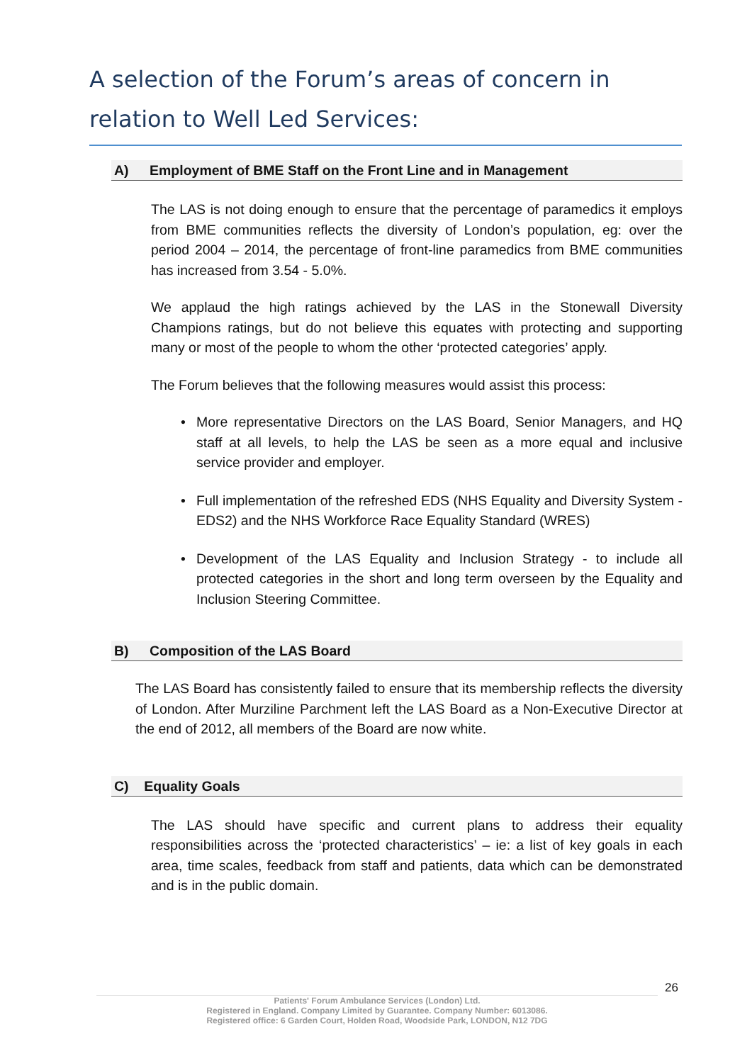A selection of the Forum’s areas of concern in relation to Well Led Services:
A) Employment of BME Staff on the Front Line and in Management
The LAS is not doing enough to ensure that the percentage of paramedics it employs from BME communities reflects the diversity of London’s population, eg: over the period 2004 – 2014, the percentage of front-line paramedics from BME communities has increased from 3.54 - 5.0%.
We applaud the high ratings achieved by the LAS in the Stonewall Diversity Champions ratings, but do not believe this equates with protecting and supporting many or most of the people to whom the other ‘protected categories’ apply.
The Forum believes that the following measures would assist this process:
More representative Directors on the LAS Board, Senior Managers, and HQ staff at all levels, to help the LAS be seen as a more equal and inclusive service provider and employer.
Full implementation of the refreshed EDS (NHS Equality and Diversity System - EDS2) and the NHS Workforce Race Equality Standard (WRES)
Development of the LAS Equality and Inclusion Strategy - to include all protected categories in the short and long term overseen by the Equality and Inclusion Steering Committee.
B) Composition of the LAS Board
The LAS Board has consistently failed to ensure that its membership reflects the diversity of London. After Murziline Parchment left the LAS Board as a Non-Executive Director at the end of 2012, all members of the Board are now white.
C) Equality Goals
The LAS should have specific and current plans to address their equality responsibilities across the ‘protected characteristics’ – ie: a list of key goals in each area, time scales, feedback from staff and patients, data which can be demonstrated and is in the public domain.
26
Patients' Forum Ambulance Services (London) Ltd.
Registered in England. Company Limited by Guarantee. Company Number: 6013086.
Registered office: 6 Garden Court, Holden Road, Woodside Park, LONDON, N12 7DG